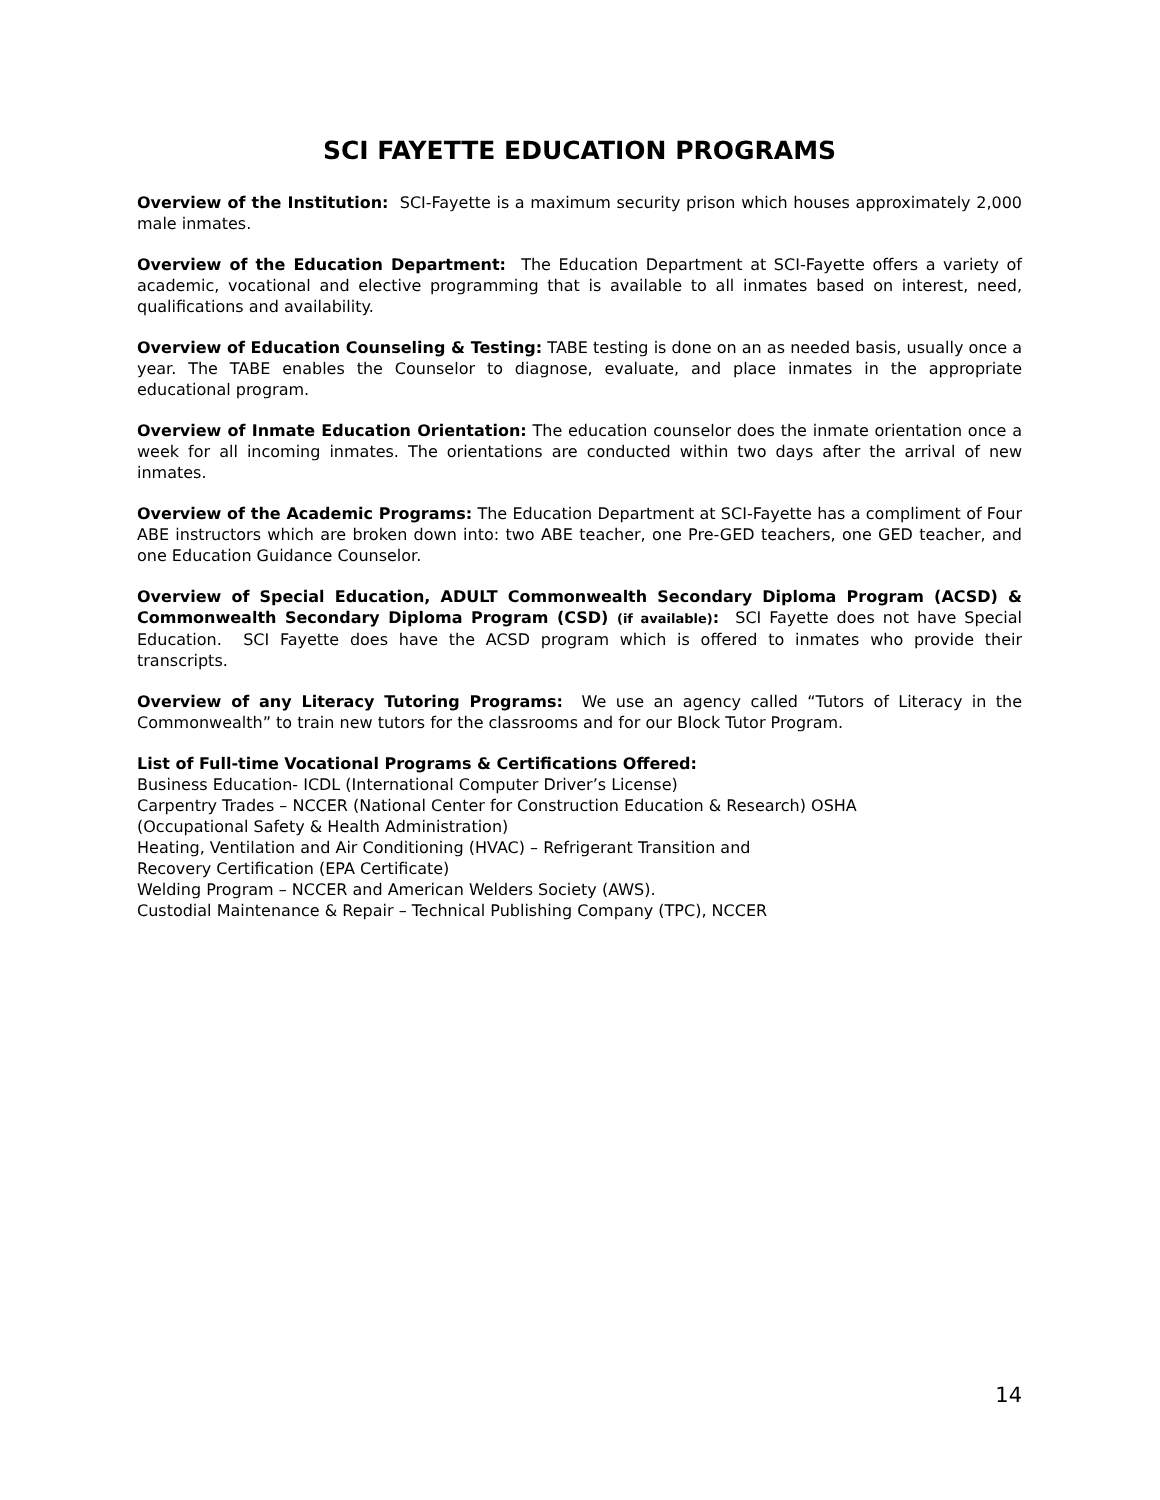SCI FAYETTE EDUCATION PROGRAMS
Overview of the Institution: SCI-Fayette is a maximum security prison which houses approximately 2,000 male inmates.
Overview of the Education Department: The Education Department at SCI-Fayette offers a variety of academic, vocational and elective programming that is available to all inmates based on interest, need, qualifications and availability.
Overview of Education Counseling & Testing: TABE testing is done on an as needed basis, usually once a year. The TABE enables the Counselor to diagnose, evaluate, and place inmates in the appropriate educational program.
Overview of Inmate Education Orientation: The education counselor does the inmate orientation once a week for all incoming inmates. The orientations are conducted within two days after the arrival of new inmates.
Overview of the Academic Programs: The Education Department at SCI-Fayette has a compliment of Four ABE instructors which are broken down into: two ABE teacher, one Pre-GED teachers, one GED teacher, and one Education Guidance Counselor.
Overview of Special Education, ADULT Commonwealth Secondary Diploma Program (ACSD) & Commonwealth Secondary Diploma Program (CSD) (if available): SCI Fayette does not have Special Education. SCI Fayette does have the ACSD program which is offered to inmates who provide their transcripts.
Overview of any Literacy Tutoring Programs: We use an agency called “Tutors of Literacy in the Commonwealth” to train new tutors for the classrooms and for our Block Tutor Program.
List of Full-time Vocational Programs & Certifications Offered:
Business Education- ICDL (International Computer Driver’s License)
Carpentry Trades – NCCER (National Center for Construction Education & Research) OSHA
(Occupational Safety & Health Administration)
Heating, Ventilation and Air Conditioning (HVAC) – Refrigerant Transition and
Recovery Certification (EPA Certificate)
Welding Program – NCCER and American Welders Society (AWS).
Custodial Maintenance & Repair – Technical Publishing Company (TPC), NCCER
14